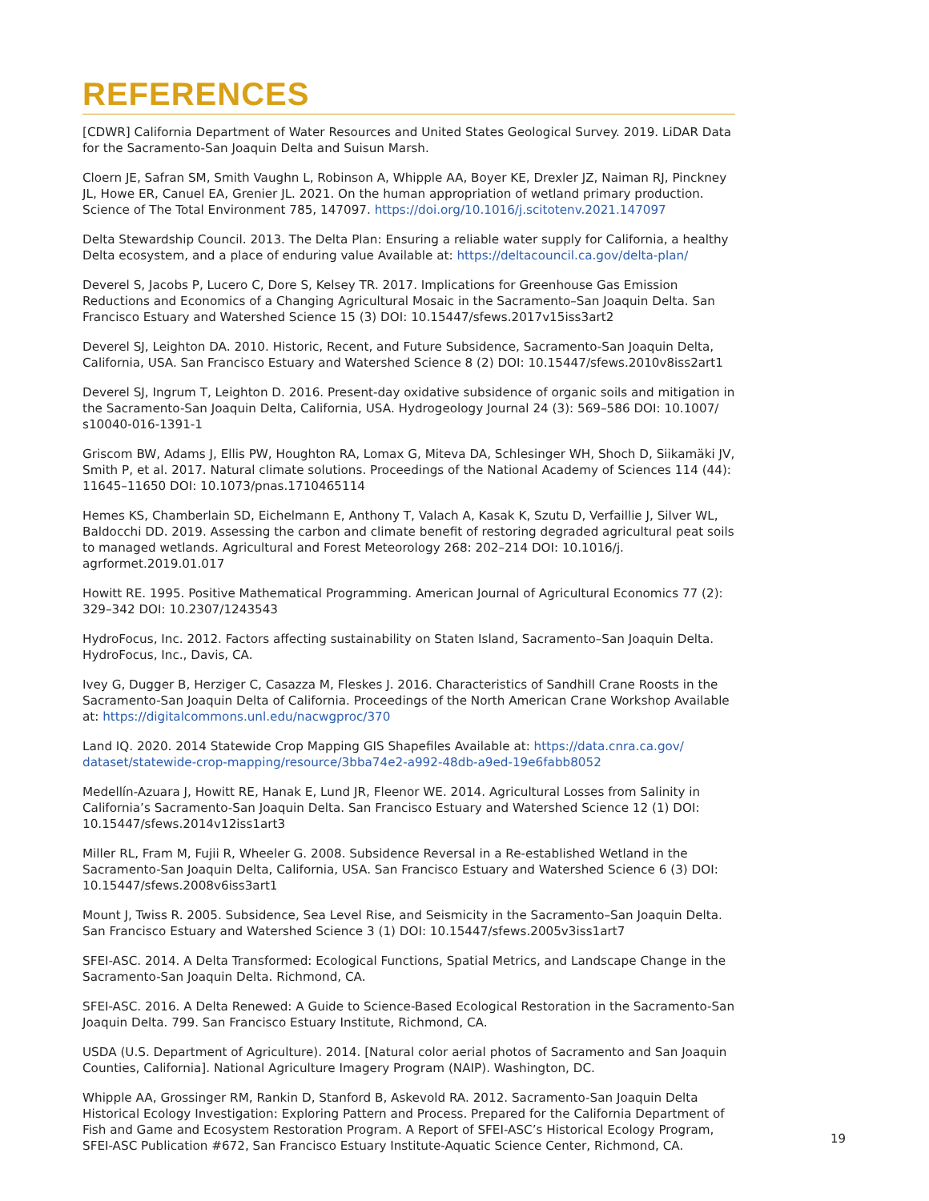REFERENCES
[CDWR] California Department of Water Resources and United States Geological Survey. 2019. LiDAR Data for the Sacramento-San Joaquin Delta and Suisun Marsh.
Cloern JE, Safran SM, Smith Vaughn L, Robinson A, Whipple AA, Boyer KE, Drexler JZ, Naiman RJ, Pinckney JL, Howe ER, Canuel EA, Grenier JL. 2021. On the human appropriation of wetland primary production. Science of The Total Environment 785, 147097. https://doi.org/10.1016/j.scitotenv.2021.147097
Delta Stewardship Council. 2013. The Delta Plan: Ensuring a reliable water supply for California, a healthy Delta ecosystem, and a place of enduring value Available at: https://deltacouncil.ca.gov/delta-plan/
Deverel S, Jacobs P, Lucero C, Dore S, Kelsey TR. 2017. Implications for Greenhouse Gas Emission Reductions and Economics of a Changing Agricultural Mosaic in the Sacramento–San Joaquin Delta. San Francisco Estuary and Watershed Science 15 (3) DOI: 10.15447/sfews.2017v15iss3art2
Deverel SJ, Leighton DA. 2010. Historic, Recent, and Future Subsidence, Sacramento-San Joaquin Delta, California, USA. San Francisco Estuary and Watershed Science 8 (2) DOI: 10.15447/sfews.2010v8iss2art1
Deverel SJ, Ingrum T, Leighton D. 2016. Present-day oxidative subsidence of organic soils and mitigation in the Sacramento-San Joaquin Delta, California, USA. Hydrogeology Journal 24 (3): 569–586 DOI: 10.1007/ s10040-016-1391-1
Griscom BW, Adams J, Ellis PW, Houghton RA, Lomax G, Miteva DA, Schlesinger WH, Shoch D, Siikamäki JV, Smith P, et al. 2017. Natural climate solutions. Proceedings of the National Academy of Sciences 114 (44): 11645–11650 DOI: 10.1073/pnas.1710465114
Hemes KS, Chamberlain SD, Eichelmann E, Anthony T, Valach A, Kasak K, Szutu D, Verfaillie J, Silver WL, Baldocchi DD. 2019. Assessing the carbon and climate benefit of restoring degraded agricultural peat soils to managed wetlands. Agricultural and Forest Meteorology 268: 202–214 DOI: 10.1016/j. agrformet.2019.01.017
Howitt RE. 1995. Positive Mathematical Programming. American Journal of Agricultural Economics 77 (2): 329–342 DOI: 10.2307/1243543
HydroFocus, Inc. 2012. Factors affecting sustainability on Staten Island, Sacramento–San Joaquin Delta. HydroFocus, Inc., Davis, CA.
Ivey G, Dugger B, Herziger C, Casazza M, Fleskes J. 2016. Characteristics of Sandhill Crane Roosts in the Sacramento-San Joaquin Delta of California. Proceedings of the North American Crane Workshop Available at: https://digitalcommons.unl.edu/nacwgproc/370
Land IQ. 2020. 2014 Statewide Crop Mapping GIS Shapefiles Available at: https://data.cnra.ca.gov/ dataset/statewide-crop-mapping/resource/3bba74e2-a992-48db-a9ed-19e6fabb8052
Medellín-Azuara J, Howitt RE, Hanak E, Lund JR, Fleenor WE. 2014. Agricultural Losses from Salinity in California’s Sacramento-San Joaquin Delta. San Francisco Estuary and Watershed Science 12 (1) DOI: 10.15447/sfews.2014v12iss1art3
Miller RL, Fram M, Fujii R, Wheeler G. 2008. Subsidence Reversal in a Re-established Wetland in the Sacramento-San Joaquin Delta, California, USA. San Francisco Estuary and Watershed Science 6 (3) DOI: 10.15447/sfews.2008v6iss3art1
Mount J, Twiss R. 2005. Subsidence, Sea Level Rise, and Seismicity in the Sacramento–San Joaquin Delta. San Francisco Estuary and Watershed Science 3 (1) DOI: 10.15447/sfews.2005v3iss1art7
SFEI-ASC. 2014. A Delta Transformed: Ecological Functions, Spatial Metrics, and Landscape Change in the Sacramento-San Joaquin Delta. Richmond, CA.
SFEI-ASC. 2016. A Delta Renewed: A Guide to Science-Based Ecological Restoration in the Sacramento-San Joaquin Delta. 799. San Francisco Estuary Institute, Richmond, CA.
USDA (U.S. Department of Agriculture). 2014. [Natural color aerial photos of Sacramento and San Joaquin Counties, California]. National Agriculture Imagery Program (NAIP). Washington, DC.
Whipple AA, Grossinger RM, Rankin D, Stanford B, Askevold RA. 2012. Sacramento-San Joaquin Delta Historical Ecology Investigation: Exploring Pattern and Process. Prepared for the California Department of Fish and Game and Ecosystem Restoration Program. A Report of SFEI-ASC’s Historical Ecology Program, SFEI-ASC Publication #672, San Francisco Estuary Institute-Aquatic Science Center, Richmond, CA.
19